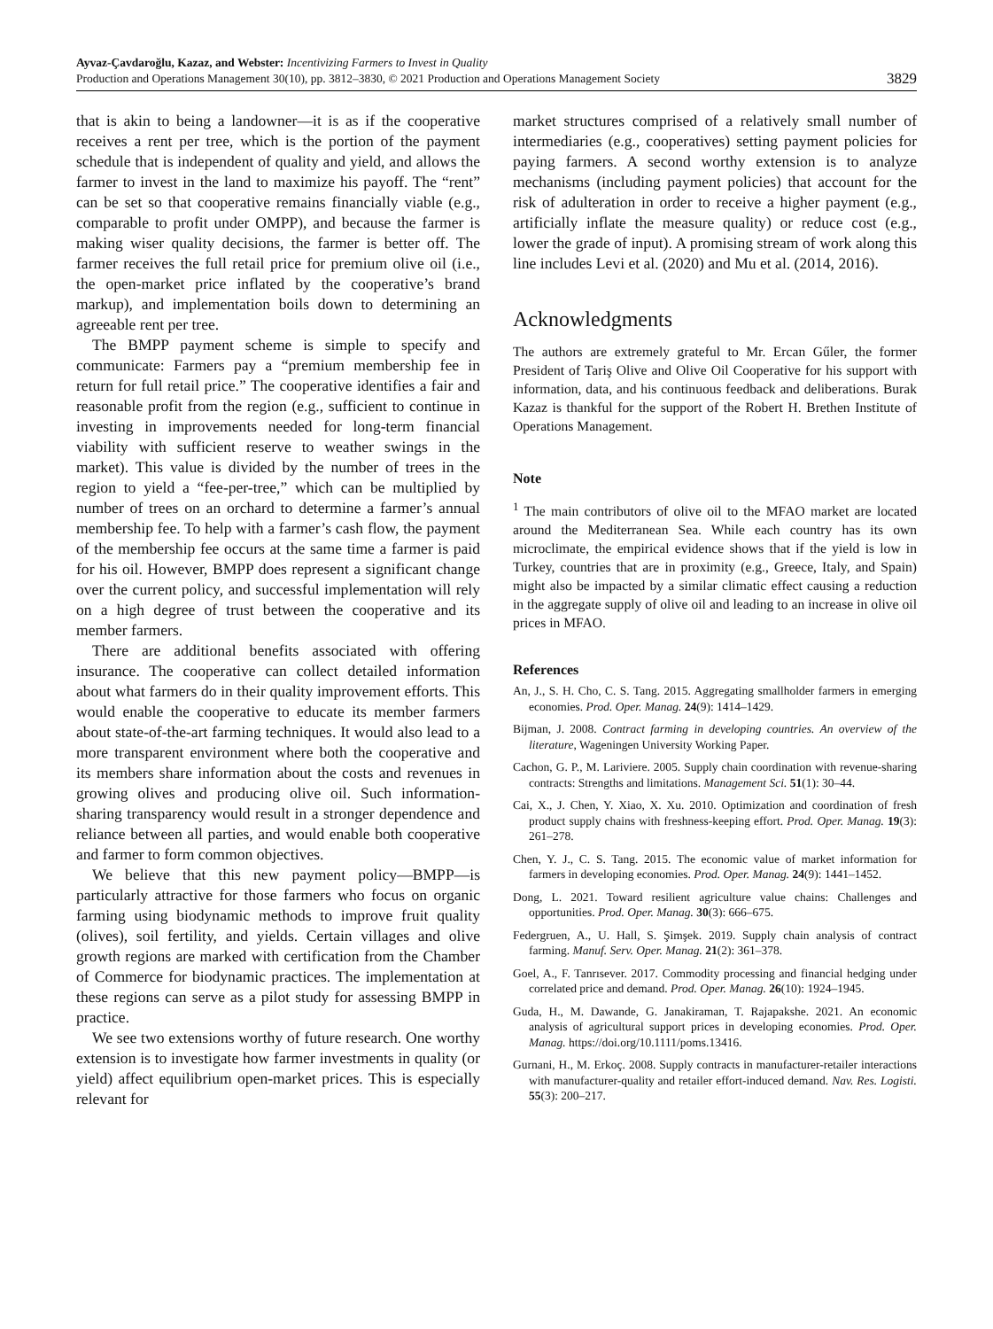Ayvaz-Çavdaroğlu, Kazaz, and Webster: Incentivizing Farmers to Invest in Quality
Production and Operations Management 30(10), pp. 3812–3830, © 2021 Production and Operations Management Society
3829
that is akin to being a landowner—it is as if the cooperative receives a rent per tree, which is the portion of the payment schedule that is independent of quality and yield, and allows the farmer to invest in the land to maximize his payoff. The “rent” can be set so that cooperative remains financially viable (e.g., comparable to profit under OMPP), and because the farmer is making wiser quality decisions, the farmer is better off. The farmer receives the full retail price for premium olive oil (i.e., the open-market price inflated by the cooperative’s brand markup), and implementation boils down to determining an agreeable rent per tree.
The BMPP payment scheme is simple to specify and communicate: Farmers pay a “premium membership fee in return for full retail price.” The cooperative identifies a fair and reasonable profit from the region (e.g., sufficient to continue in investing in improvements needed for long-term financial viability with sufficient reserve to weather swings in the market). This value is divided by the number of trees in the region to yield a “fee-per-tree,” which can be multiplied by number of trees on an orchard to determine a farmer’s annual membership fee. To help with a farmer’s cash flow, the payment of the membership fee occurs at the same time a farmer is paid for his oil. However, BMPP does represent a significant change over the current policy, and successful implementation will rely on a high degree of trust between the cooperative and its member farmers.
There are additional benefits associated with offering insurance. The cooperative can collect detailed information about what farmers do in their quality improvement efforts. This would enable the cooperative to educate its member farmers about state-of-the-art farming techniques. It would also lead to a more transparent environment where both the cooperative and its members share information about the costs and revenues in growing olives and producing olive oil. Such information-sharing transparency would result in a stronger dependence and reliance between all parties, and would enable both cooperative and farmer to form common objectives.
We believe that this new payment policy—BMPP—is particularly attractive for those farmers who focus on organic farming using biodynamic methods to improve fruit quality (olives), soil fertility, and yields. Certain villages and olive growth regions are marked with certification from the Chamber of Commerce for biodynamic practices. The implementation at these regions can serve as a pilot study for assessing BMPP in practice.
We see two extensions worthy of future research. One worthy extension is to investigate how farmer investments in quality (or yield) affect equilibrium open-market prices. This is especially relevant for
market structures comprised of a relatively small number of intermediaries (e.g., cooperatives) setting payment policies for paying farmers. A second worthy extension is to analyze mechanisms (including payment policies) that account for the risk of adulteration in order to receive a higher payment (e.g., artificially inflate the measure quality) or reduce cost (e.g., lower the grade of input). A promising stream of work along this line includes Levi et al. (2020) and Mu et al. (2014, 2016).
Acknowledgments
The authors are extremely grateful to Mr. Ercan Gűler, the former President of Tariş Olive and Olive Oil Cooperative for his support with information, data, and his continuous feedback and deliberations. Burak Kazaz is thankful for the support of the Robert H. Brethen Institute of Operations Management.
Note
<sup>1</sup> The main contributors of olive oil to the MFAO market are located around the Mediterranean Sea. While each country has its own microclimate, the empirical evidence shows that if the yield is low in Turkey, countries that are in proximity (e.g., Greece, Italy, and Spain) might also be impacted by a similar climatic effect causing a reduction in the aggregate supply of olive oil and leading to an increase in olive oil prices in MFAO.
References
An, J., S. H. Cho, C. S. Tang. 2015. Aggregating smallholder farmers in emerging economies. Prod. Oper. Manag. 24(9): 1414–1429.
Bijman, J. 2008. Contract farming in developing countries. An overview of the literature, Wageningen University Working Paper.
Cachon, G. P., M. Lariviere. 2005. Supply chain coordination with revenue-sharing contracts: Strengths and limitations. Management Sci. 51(1): 30–44.
Cai, X., J. Chen, Y. Xiao, X. Xu. 2010. Optimization and coordination of fresh product supply chains with freshness-keeping effort. Prod. Oper. Manag. 19(3): 261–278.
Chen, Y. J., C. S. Tang. 2015. The economic value of market information for farmers in developing economies. Prod. Oper. Manag. 24(9): 1441–1452.
Dong, L. 2021. Toward resilient agriculture value chains: Challenges and opportunities. Prod. Oper. Manag. 30(3): 666–675.
Federgruen, A., U. Hall, S. Şimşek. 2019. Supply chain analysis of contract farming. Manuf. Serv. Oper. Manag. 21(2): 361–378.
Goel, A., F. Tanrısever. 2017. Commodity processing and financial hedging under correlated price and demand. Prod. Oper. Manag. 26(10): 1924–1945.
Guda, H., M. Dawande, G. Janakiraman, T. Rajapakshe. 2021. An economic analysis of agricultural support prices in developing economies. Prod. Oper. Manag. https://doi.org/10.1111/poms.13416.
Gurnani, H., M. Erkoç. 2008. Supply contracts in manufacturer-retailer interactions with manufacturer-quality and retailer effort-induced demand. Nav. Res. Logisti. 55(3): 200–217.